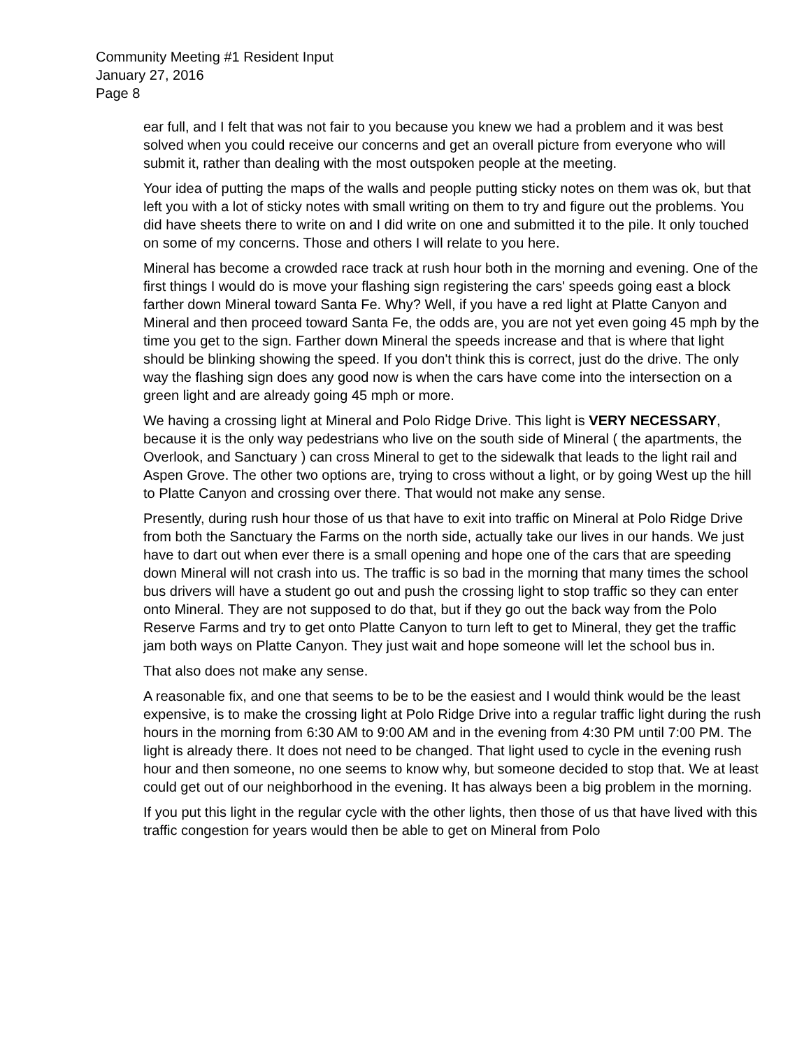Community Meeting #1 Resident Input
January 27, 2016
Page 8
ear full, and I felt that was not fair to you because you knew we had a problem and it was best solved when you could receive our concerns and get an overall picture from everyone who will submit it, rather than dealing with the most outspoken people at the meeting.
Your idea of putting the maps of the walls and people putting sticky notes on them was ok, but that left you with a lot of sticky notes with small writing on them to try and figure out the problems. You did have sheets there to write on and I did write on one and submitted it to the pile. It only touched on some of my concerns. Those and others I will relate to you here.
Mineral has become a crowded race track at rush hour both in the morning and evening. One of the first things I would do is move your flashing sign registering the cars' speeds going east a block farther down Mineral toward Santa Fe. Why? Well, if you have a red light at Platte Canyon and Mineral and then proceed toward Santa Fe, the odds are, you are not yet even going 45 mph by the time you get to the sign. Farther down Mineral the speeds increase and that is where that light should be blinking showing the speed. If you don't think this is correct, just do the drive. The only way the flashing sign does any good now is when the cars have come into the intersection on a green light and are already going 45 mph or more.
We having a crossing light at Mineral and Polo Ridge Drive. This light is VERY NECESSARY, because it is the only way pedestrians who live on the south side of Mineral ( the apartments, the Overlook, and Sanctuary ) can cross Mineral to get to the sidewalk that leads to the light rail and Aspen Grove. The other two options are, trying to cross without a light, or by going West up the hill to Platte Canyon and crossing over there. That would not make any sense.
Presently, during rush hour those of us that have to exit into traffic on Mineral at Polo Ridge Drive from both the Sanctuary the Farms on the north side, actually take our lives in our hands. We just have to dart out when ever there is a small opening and hope one of the cars that are speeding down Mineral will not crash into us. The traffic is so bad in the morning that many times the school bus drivers will have a student go out and push the crossing light to stop traffic so they can enter onto Mineral. They are not supposed to do that, but if they go out the back way from the Polo Reserve Farms and try to get onto Platte Canyon to turn left to get to Mineral, they get the traffic jam both ways on Platte Canyon. They just wait and hope someone will let the school bus in.
That also does not make any sense.
A reasonable fix, and one that seems to be to be the easiest and I would think would be the least expensive, is to make the crossing light at Polo Ridge Drive into a regular traffic light during the rush hours in the morning from 6:30 AM to 9:00 AM and in the evening from 4:30 PM until 7:00 PM. The light is already there. It does not need to be changed. That light used to cycle in the evening rush hour and then someone, no one seems to know why, but someone decided to stop that. We at least could get out of our neighborhood in the evening. It has always been a big problem in the morning.
If you put this light in the regular cycle with the other lights, then those of us that have lived with this traffic congestion for years would then be able to get on Mineral from Polo